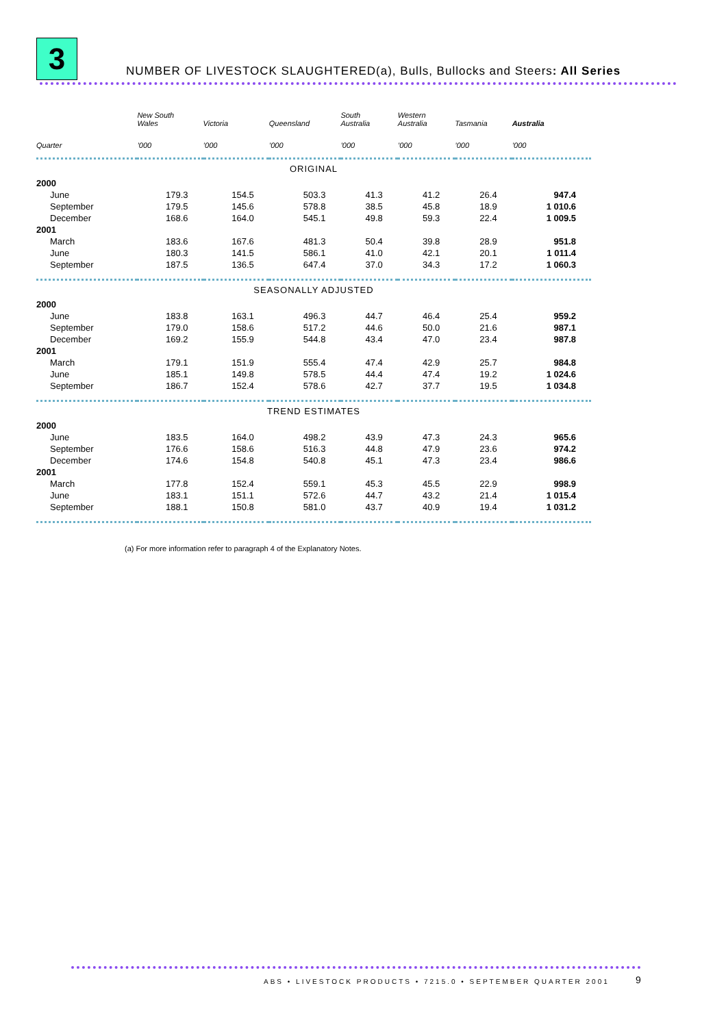3
NUMBER OF LIVESTOCK SLAUGHTERED(a), Bulls, Bullocks and Steers: All Series
| | New South Wales | Victoria | Queensland | South Australia | Western Australia | Tasmania | Australia |
| --- | --- | --- | --- | --- | --- | --- | --- |
| Quarter | ’000 | ’000 | ’000 | ’000 | ’000 | ’000 | ’000 |
| ORIGINAL | | | | | | | |
| 2000 | | | | | | | |
| June | 179.3 | 154.5 | 503.3 | 41.3 | 41.2 | 26.4 | 947.4 |
| September | 179.5 | 145.6 | 578.8 | 38.5 | 45.8 | 18.9 | 1 010.6 |
| December | 168.6 | 164.0 | 545.1 | 49.8 | 59.3 | 22.4 | 1 009.5 |
| 2001 | | | | | | | |
| March | 183.6 | 167.6 | 481.3 | 50.4 | 39.8 | 28.9 | 951.8 |
| June | 180.3 | 141.5 | 586.1 | 41.0 | 42.1 | 20.1 | 1 011.4 |
| September | 187.5 | 136.5 | 647.4 | 37.0 | 34.3 | 17.2 | 1 060.3 |
| SEASONALLY ADJUSTED | | | | | | | |
| 2000 | | | | | | | |
| June | 183.8 | 163.1 | 496.3 | 44.7 | 46.4 | 25.4 | 959.2 |
| September | 179.0 | 158.6 | 517.2 | 44.6 | 50.0 | 21.6 | 987.1 |
| December | 169.2 | 155.9 | 544.8 | 43.4 | 47.0 | 23.4 | 987.8 |
| 2001 | | | | | | | |
| March | 179.1 | 151.9 | 555.4 | 47.4 | 42.9 | 25.7 | 984.8 |
| June | 185.1 | 149.8 | 578.5 | 44.4 | 47.4 | 19.2 | 1 024.6 |
| September | 186.7 | 152.4 | 578.6 | 42.7 | 37.7 | 19.5 | 1 034.8 |
| TREND ESTIMATES | | | | | | | |
| 2000 | | | | | | | |
| June | 183.5 | 164.0 | 498.2 | 43.9 | 47.3 | 24.3 | 965.6 |
| September | 176.6 | 158.6 | 516.3 | 44.8 | 47.9 | 23.6 | 974.2 |
| December | 174.6 | 154.8 | 540.8 | 45.1 | 47.3 | 23.4 | 986.6 |
| 2001 | | | | | | | |
| March | 177.8 | 152.4 | 559.1 | 45.3 | 45.5 | 22.9 | 998.9 |
| June | 183.1 | 151.1 | 572.6 | 44.7 | 43.2 | 21.4 | 1 015.4 |
| September | 188.1 | 150.8 | 581.0 | 43.7 | 40.9 | 19.4 | 1 031.2 |
(a) For more information refer to paragraph 4 of the Explanatory Notes.
ABS • LIVESTOCK PRODUCTS • 7215.0 • SEPTEMBER QUARTER 2001
9